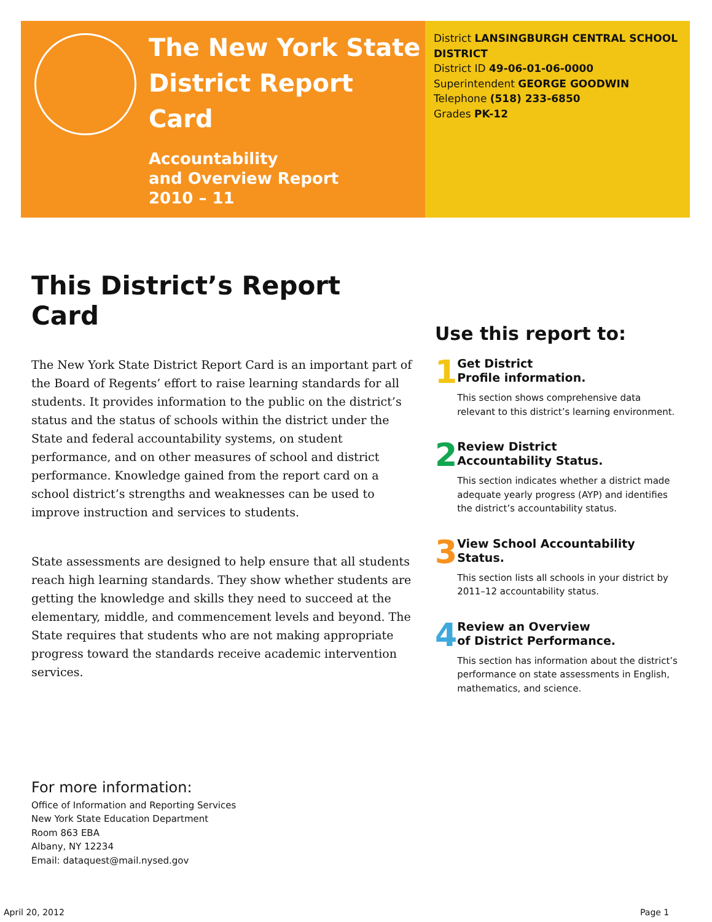The New York State
District Report Card
Accountability
and Overview Report
2010 – 11
District LANSINGBURGH CENTRAL SCHOOL DISTRICT
District ID 49-06-01-06-0000
Superintendent GEORGE GOODWIN
Telephone (518) 233-6850
Grades PK-12
This District’s Report Card
The New York State District Report Card is an important part of the Board of Regents’ effort to raise learning standards for all students. It provides information to the public on the district’s status and the status of schools within the district under the State and federal accountability systems, on student performance, and on other measures of school and district performance. Knowledge gained from the report card on a school district’s strengths and weaknesses can be used to improve instruction and services to students.
State assessments are designed to help ensure that all students reach high learning standards. They show whether students are getting the knowledge and skills they need to succeed at the elementary, middle, and commencement levels and beyond. The State requires that students who are not making appropriate progress toward the standards receive academic intervention services.
Use this report to:
1
Get District
Profile information.
This section shows comprehensive data relevant to this district’s learning environment.
2
Review District
Accountability Status.
This section indicates whether a district made adequate yearly progress (AYP) and identifies the district’s accountability status.
3
View School Accountability Status.
This section lists all schools in your district by 2011–12 accountability status.
4
Review an Overview
of District Performance.
This section has information about the district’s performance on state assessments in English, mathematics, and science.
For more information:
Office of Information and Reporting Services
New York State Education Department
Room 863 EBA
Albany, NY 12234
Email: dataquest@mail.nysed.gov
April 20, 2012 Page 1